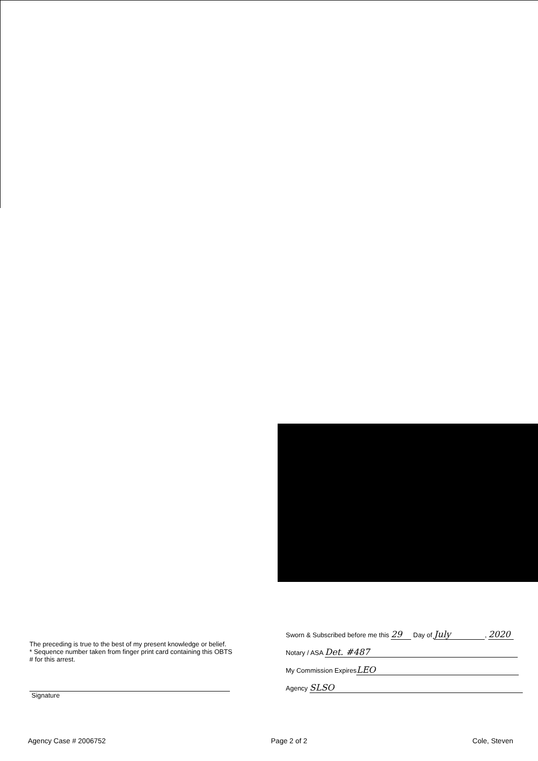The preceding is true to the best of my present knowledge or belief.
* Sequence number taken from finger print card containing this OBTS # for this arrest.
Signature
Sworn & Subscribed before me this 29 Day of July, 2020
Notary / ASA Det. #487
My Commission Expires LEO
Agency SLSO
Agency Case # 2006752 Page 2 of 2 Cole, Steven